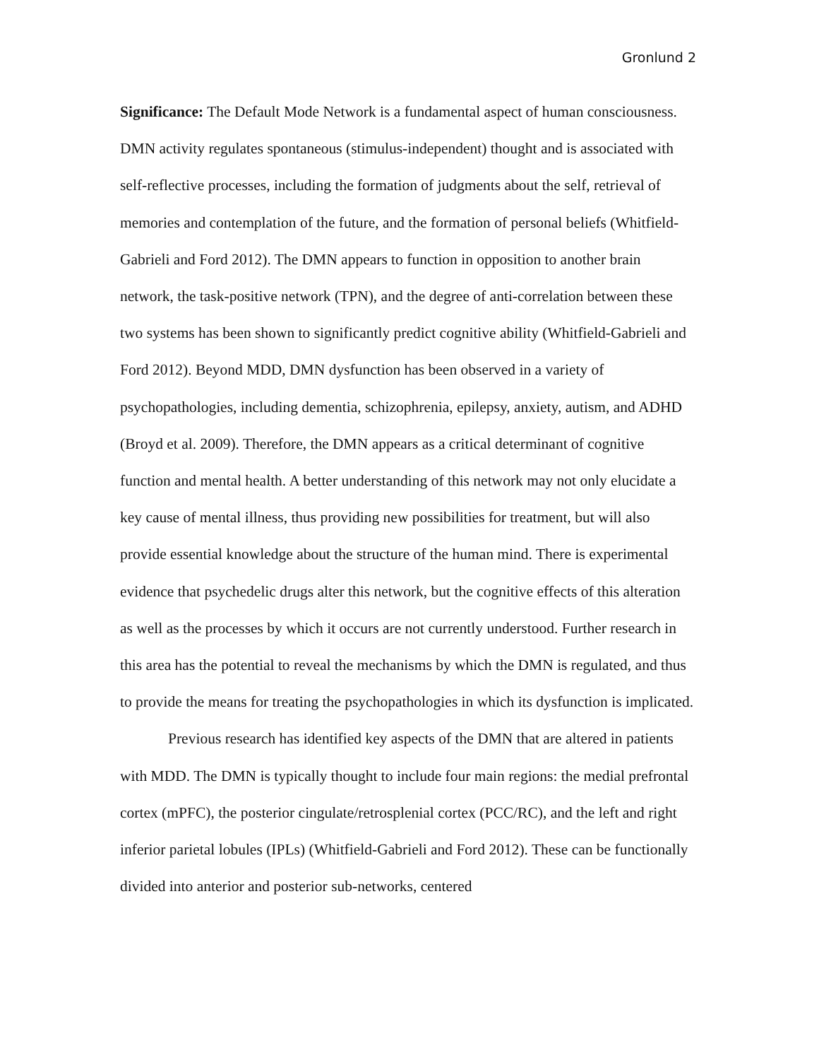Gronlund 2
Significance: The Default Mode Network is a fundamental aspect of human consciousness. DMN activity regulates spontaneous (stimulus-independent) thought and is associated with self-reflective processes, including the formation of judgments about the self, retrieval of memories and contemplation of the future, and the formation of personal beliefs (Whitfield-Gabrieli and Ford 2012). The DMN appears to function in opposition to another brain network, the task-positive network (TPN), and the degree of anti-correlation between these two systems has been shown to significantly predict cognitive ability (Whitfield-Gabrieli and Ford 2012). Beyond MDD, DMN dysfunction has been observed in a variety of psychopathologies, including dementia, schizophrenia, epilepsy, anxiety, autism, and ADHD (Broyd et al. 2009). Therefore, the DMN appears as a critical determinant of cognitive function and mental health. A better understanding of this network may not only elucidate a key cause of mental illness, thus providing new possibilities for treatment, but will also provide essential knowledge about the structure of the human mind. There is experimental evidence that psychedelic drugs alter this network, but the cognitive effects of this alteration as well as the processes by which it occurs are not currently understood. Further research in this area has the potential to reveal the mechanisms by which the DMN is regulated, and thus to provide the means for treating the psychopathologies in which its dysfunction is implicated.
Previous research has identified key aspects of the DMN that are altered in patients with MDD. The DMN is typically thought to include four main regions: the medial prefrontal cortex (mPFC), the posterior cingulate/retrosplenial cortex (PCC/RC), and the left and right inferior parietal lobules (IPLs) (Whitfield-Gabrieli and Ford 2012). These can be functionally divided into anterior and posterior sub-networks, centered